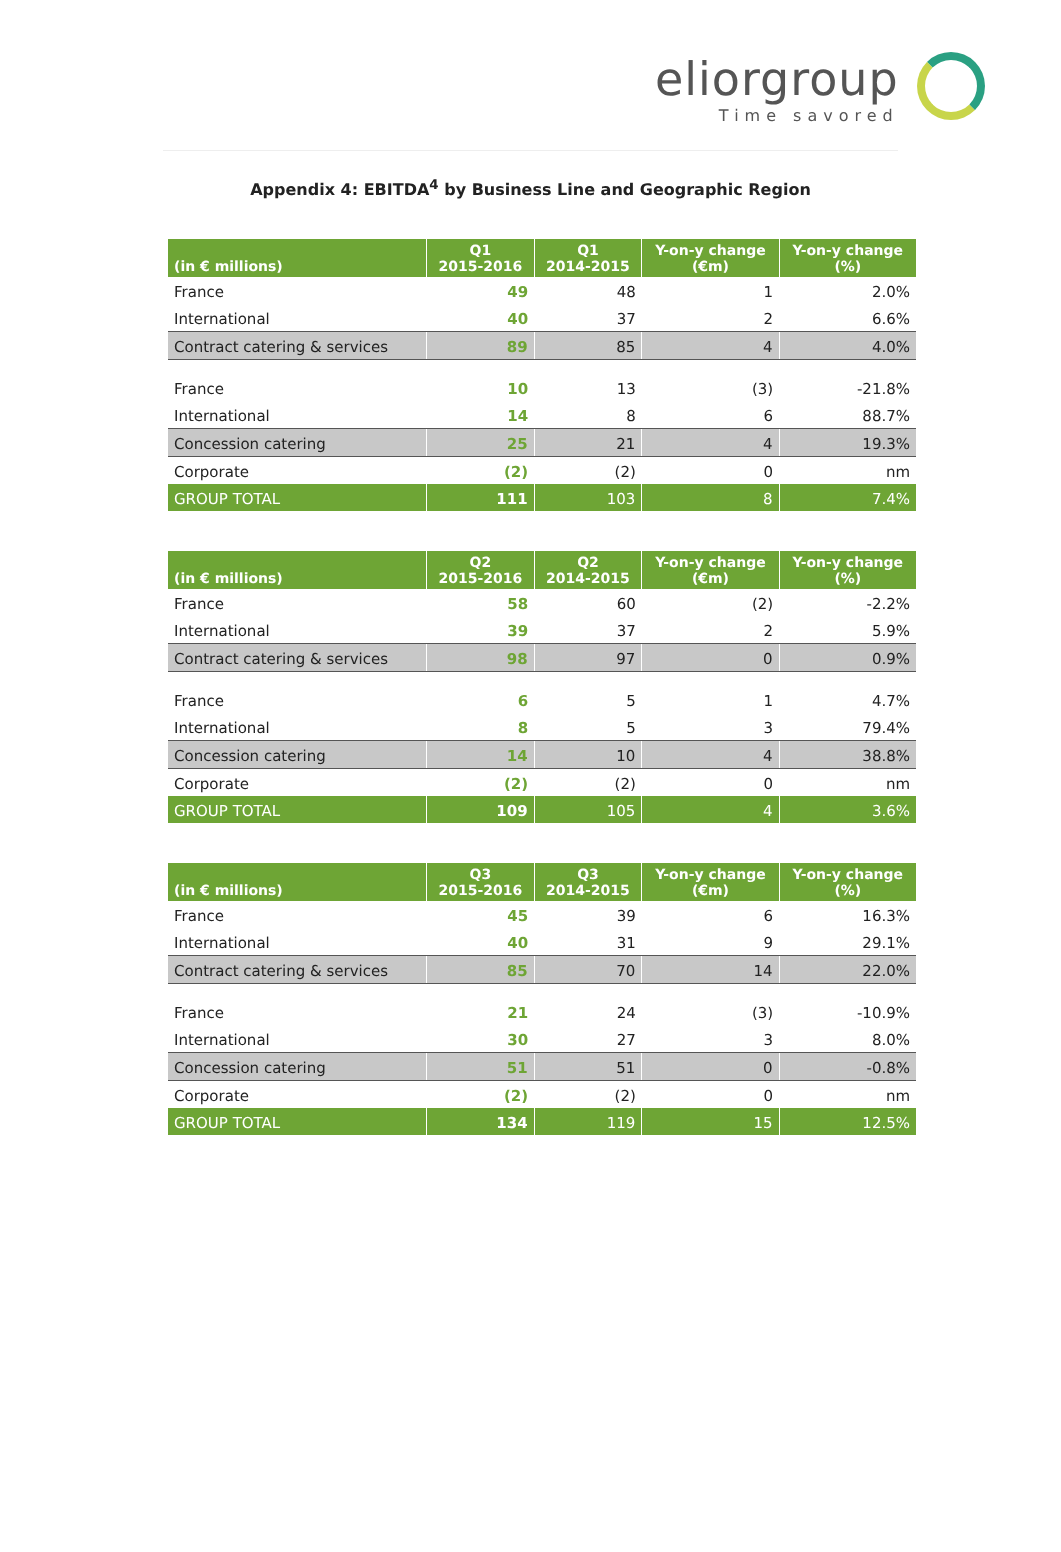eliorgroup
Time savored
Appendix 4: EBITDA<sup>4</sup> by Business Line and Geographic Region
| (in € millions) | Q1 2015-2016 | Q1 2014-2015 | Y-on-y change (€m) | Y-on-y change (%) |
| --- | --- | --- | --- | --- |
| France | 49 | 48 | 1 | 2.0% |
| International | 40 | 37 | 2 | 6.6% |
| Contract catering & services | 89 | 85 | 4 | 4.0% |
| France | 10 | 13 | (3) | -21.8% |
| International | 14 | 8 | 6 | 88.7% |
| Concession catering | 25 | 21 | 4 | 19.3% |
| Corporate | (2) | (2) | 0 | nm |
| GROUP TOTAL | 111 | 103 | 8 | 7.4% |
| (in € millions) | Q2 2015-2016 | Q2 2014-2015 | Y-on-y change (€m) | Y-on-y change (%) |
| --- | --- | --- | --- | --- |
| France | 58 | 60 | (2) | -2.2% |
| International | 39 | 37 | 2 | 5.9% |
| Contract catering & services | 98 | 97 | 0 | 0.9% |
| France | 6 | 5 | 1 | 4.7% |
| International | 8 | 5 | 3 | 79.4% |
| Concession catering | 14 | 10 | 4 | 38.8% |
| Corporate | (2) | (2) | 0 | nm |
| GROUP TOTAL | 109 | 105 | 4 | 3.6% |
| (in € millions) | Q3 2015-2016 | Q3 2014-2015 | Y-on-y change (€m) | Y-on-y change (%) |
| --- | --- | --- | --- | --- |
| France | 45 | 39 | 6 | 16.3% |
| International | 40 | 31 | 9 | 29.1% |
| Contract catering & services | 85 | 70 | 14 | 22.0% |
| France | 21 | 24 | (3) | -10.9% |
| International | 30 | 27 | 3 | 8.0% |
| Concession catering | 51 | 51 | 0 | -0.8% |
| Corporate | (2) | (2) | 0 | nm |
| GROUP TOTAL | 134 | 119 | 15 | 12.5% |